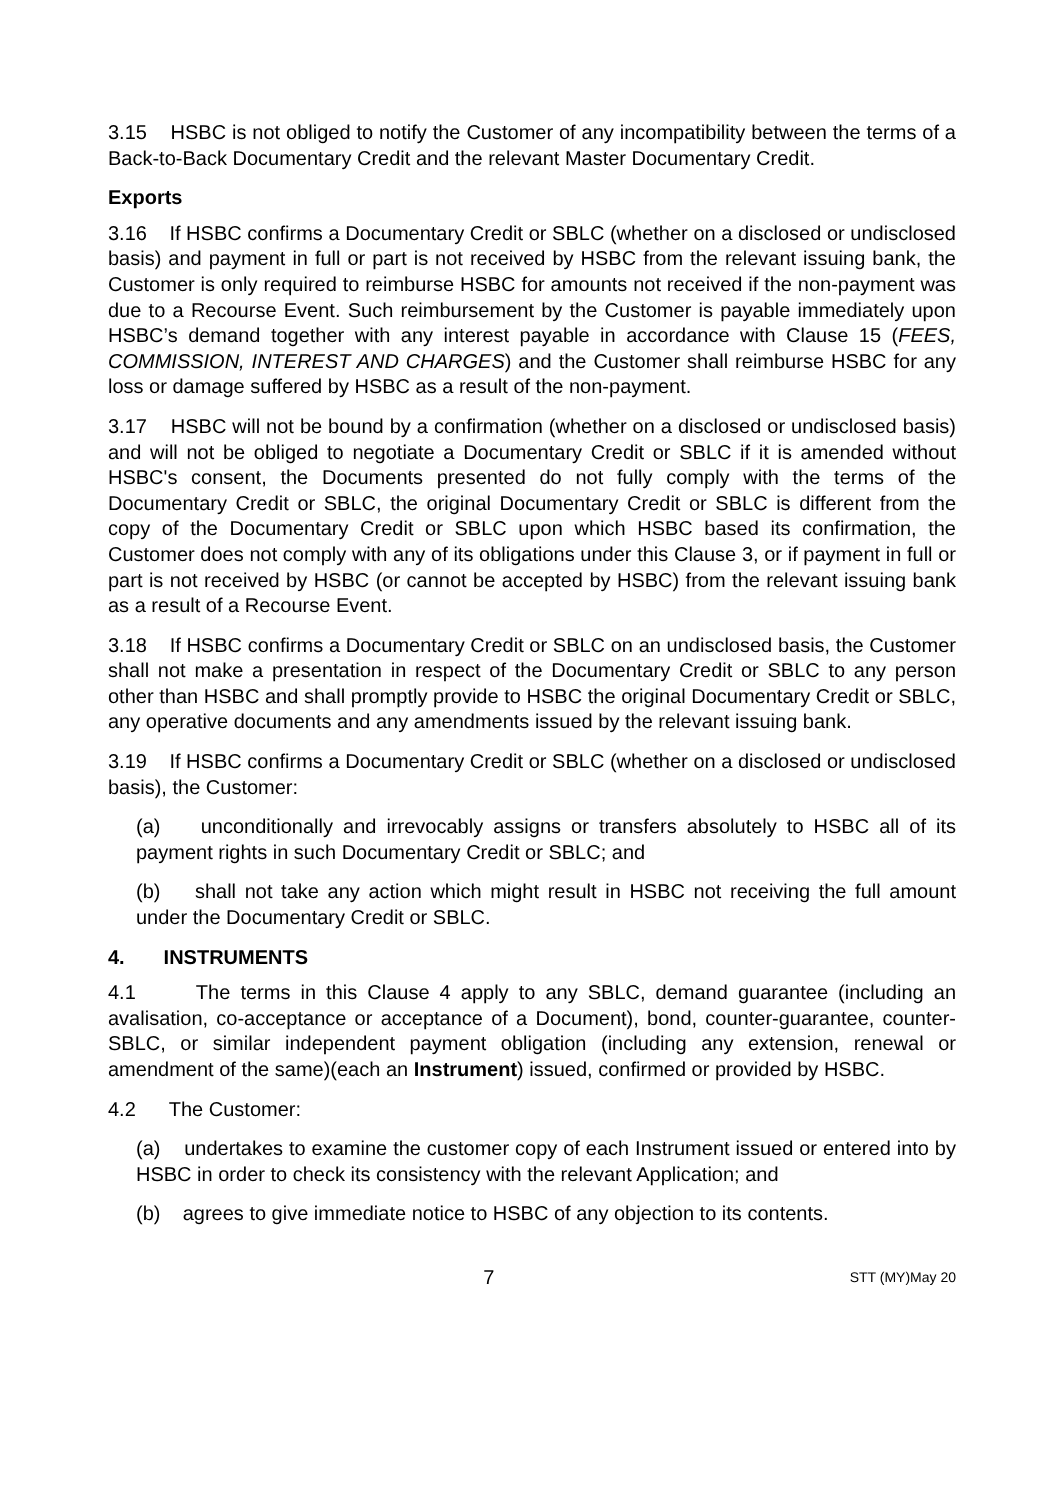3.15 HSBC is not obliged to notify the Customer of any incompatibility between the terms of a Back-to-Back Documentary Credit and the relevant Master Documentary Credit.
Exports
3.16 If HSBC confirms a Documentary Credit or SBLC (whether on a disclosed or undisclosed basis) and payment in full or part is not received by HSBC from the relevant issuing bank, the Customer is only required to reimburse HSBC for amounts not received if the non-payment was due to a Recourse Event. Such reimbursement by the Customer is payable immediately upon HSBC’s demand together with any interest payable in accordance with Clause 15 (FEES, COMMISSION, INTEREST AND CHARGES) and the Customer shall reimburse HSBC for any loss or damage suffered by HSBC as a result of the non-payment.
3.17 HSBC will not be bound by a confirmation (whether on a disclosed or undisclosed basis) and will not be obliged to negotiate a Documentary Credit or SBLC if it is amended without HSBC's consent, the Documents presented do not fully comply with the terms of the Documentary Credit or SBLC, the original Documentary Credit or SBLC is different from the copy of the Documentary Credit or SBLC upon which HSBC based its confirmation, the Customer does not comply with any of its obligations under this Clause 3, or if payment in full or part is not received by HSBC (or cannot be accepted by HSBC) from the relevant issuing bank as a result of a Recourse Event.
3.18 If HSBC confirms a Documentary Credit or SBLC on an undisclosed basis, the Customer shall not make a presentation in respect of the Documentary Credit or SBLC to any person other than HSBC and shall promptly provide to HSBC the original Documentary Credit or SBLC, any operative documents and any amendments issued by the relevant issuing bank.
3.19 If HSBC confirms a Documentary Credit or SBLC (whether on a disclosed or undisclosed basis), the Customer:
(a) unconditionally and irrevocably assigns or transfers absolutely to HSBC all of its payment rights in such Documentary Credit or SBLC; and
(b) shall not take any action which might result in HSBC not receiving the full amount under the Documentary Credit or SBLC.
4. INSTRUMENTS
4.1 The terms in this Clause 4 apply to any SBLC, demand guarantee (including an avalisation, co-acceptance or acceptance of a Document), bond, counter-guarantee, counter-SBLC, or similar independent payment obligation (including any extension, renewal or amendment of the same)(each an Instrument) issued, confirmed or provided by HSBC.
4.2 The Customer:
(a) undertakes to examine the customer copy of each Instrument issued or entered into by HSBC in order to check its consistency with the relevant Application; and
(b) agrees to give immediate notice to HSBC of any objection to its contents.
7 STT (MY)May 20